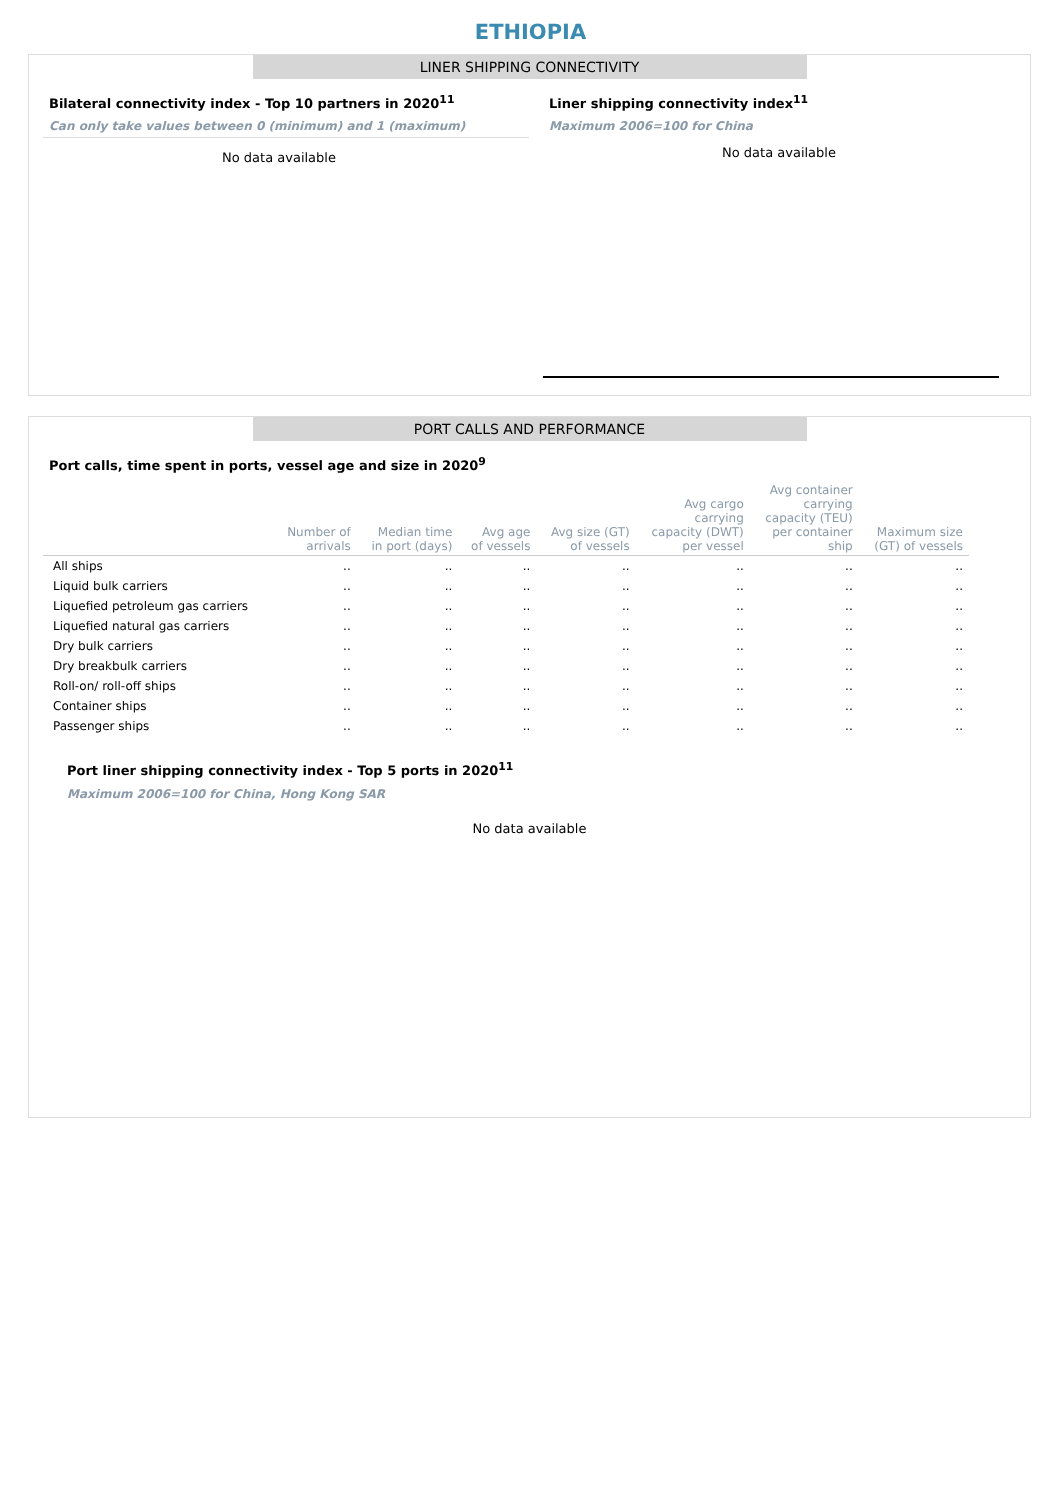ETHIOPIA
LINER SHIPPING CONNECTIVITY
Bilateral connectivity index - Top 10 partners in 2020<sup>11</sup>
Can only take values between 0 (minimum) and 1 (maximum)
No data available
Liner shipping connectivity index<sup>11</sup>
Maximum 2006=100 for China
No data available
PORT CALLS AND PERFORMANCE
Port calls, time spent in ports, vessel age and size in 2020<sup>9</sup>
| | Number of arrivals | Median time in port (days) | Avg age of vessels | Avg size (GT) of vessels | Avg cargo carrying capacity (DWT) per vessel | Avg container carrying capacity (TEU) per container ship | Maximum size (GT) of vessels |
| --- | --- | --- | --- | --- | --- | --- | --- |
| All ships | .. | .. | .. | .. | .. | .. | .. |
| Liquid bulk carriers | .. | .. | .. | .. | .. | .. | .. |
| Liquefied petroleum gas carriers | .. | .. | .. | .. | .. | .. | .. |
| Liquefied natural gas carriers | .. | .. | .. | .. | .. | .. | .. |
| Dry bulk carriers | .. | .. | .. | .. | .. | .. | .. |
| Dry breakbulk carriers | .. | .. | .. | .. | .. | .. | .. |
| Roll-on/ roll-off ships | .. | .. | .. | .. | .. | .. | .. |
| Container ships | .. | .. | .. | .. | .. | .. | .. |
| Passenger ships | .. | .. | .. | .. | .. | .. | .. |
Port liner shipping connectivity index - Top 5 ports in 2020<sup>11</sup>
Maximum 2006=100 for China, Hong Kong SAR
No data available